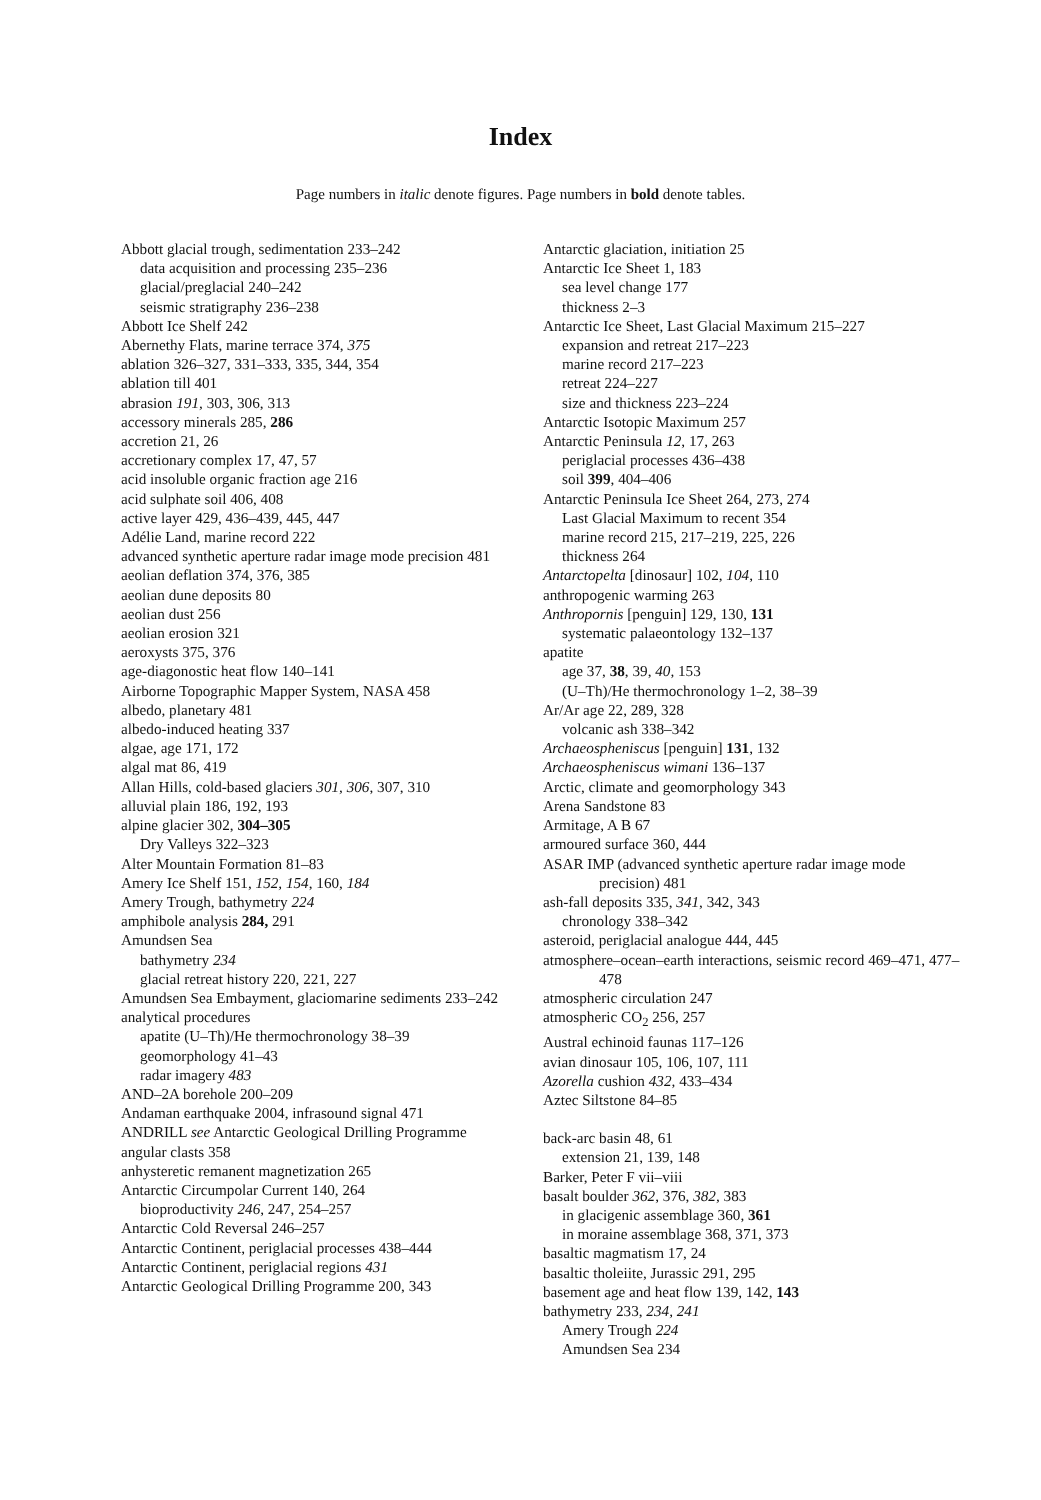Index
Page numbers in italic denote figures. Page numbers in bold denote tables.
Abbott glacial trough, sedimentation 233–242
data acquisition and processing 235–236
glacial/preglacial 240–242
seismic stratigraphy 236–238
Abbott Ice Shelf 242
Abernethy Flats, marine terrace 374, 375
ablation 326–327, 331–333, 335, 344, 354
ablation till 401
abrasion 191, 303, 306, 313
accessory minerals 285, 286
accretion 21, 26
accretionary complex 17, 47, 57
acid insoluble organic fraction age 216
acid sulphate soil 406, 408
active layer 429, 436–439, 445, 447
Adélie Land, marine record 222
advanced synthetic aperture radar image mode precision 481
aeolian deflation 374, 376, 385
aeolian dune deposits 80
aeolian dust 256
aeolian erosion 321
aeroxysts 375, 376
age-diagonostic heat flow 140–141
Airborne Topographic Mapper System, NASA 458
albedo, planetary 481
albedo-induced heating 337
algae, age 171, 172
algal mat 86, 419
Allan Hills, cold-based glaciers 301, 306, 307, 310
alluvial plain 186, 192, 193
alpine glacier 302, 304–305
Dry Valleys 322–323
Alter Mountain Formation 81–83
Amery Ice Shelf 151, 152, 154, 160, 184
Amery Trough, bathymetry 224
amphibole analysis 284, 291
Amundsen Sea
bathymetry 234
glacial retreat history 220, 221, 227
Amundsen Sea Embayment, glaciomarine sediments 233–242
analytical procedures
apatite (U–Th)/He thermochronology 38–39
geomorphology 41–43
radar imagery 483
AND–2A borehole 200–209
Andaman earthquake 2004, infrasound signal 471
ANDRILL see Antarctic Geological Drilling Programme
angular clasts 358
anhysteretic remanent magnetization 265
Antarctic Circumpolar Current 140, 264
bioproductivity 246, 247, 254–257
Antarctic Cold Reversal 246–257
Antarctic Continent, periglacial processes 438–444
Antarctic Continent, periglacial regions 431
Antarctic Geological Drilling Programme 200, 343
Antarctic glaciation, initiation 25
Antarctic Ice Sheet 1, 183
sea level change 177
thickness 2–3
Antarctic Ice Sheet, Last Glacial Maximum 215–227
expansion and retreat 217–223
marine record 217–223
retreat 224–227
size and thickness 223–224
Antarctic Isotopic Maximum 257
Antarctic Peninsula 12, 17, 263
periglacial processes 436–438
soil 399, 404–406
Antarctic Peninsula Ice Sheet 264, 273, 274
Last Glacial Maximum to recent 354
marine record 215, 217–219, 225, 226
thickness 264
Antarctopelta [dinosaur] 102, 104, 110
anthropogenic warming 263
Anthropornis [penguin] 129, 130, 131
systematic palaeontology 132–137
apatite
age 37, 38, 39, 40, 153
(U–Th)/He thermochronology 1–2, 38–39
Ar/Ar age 22, 289, 328
volcanic ash 338–342
Archaeospheniscus [penguin] 131, 132
Archaeospheniscus wimani 136–137
Arctic, climate and geomorphology 343
Arena Sandstone 83
Armitage, A B 67
armoured surface 360, 444
ASAR IMP (advanced synthetic aperture radar image mode precision) 481
ash-fall deposits 335, 341, 342, 343
chronology 338–342
asteroid, periglacial analogue 444, 445
atmosphere–ocean–earth interactions, seismic record 469–471, 477–478
atmospheric circulation 247
atmospheric CO<sub>2</sub> 256, 257
Austral echinoid faunas 117–126
avian dinosaur 105, 106, 107, 111
Azorella cushion 432, 433–434
Aztec Siltstone 84–85
back-arc basin 48, 61
extension 21, 139, 148
Barker, Peter F vii–viii
basalt boulder 362, 376, 382, 383
in glacigenic assemblage 360, 361
in moraine assemblage 368, 371, 373
basaltic magmatism 17, 24
basaltic tholeiite, Jurassic 291, 295
basement age and heat flow 139, 142, 143
bathymetry 233, 234, 241
Amery Trough 224
Amundsen Sea 234